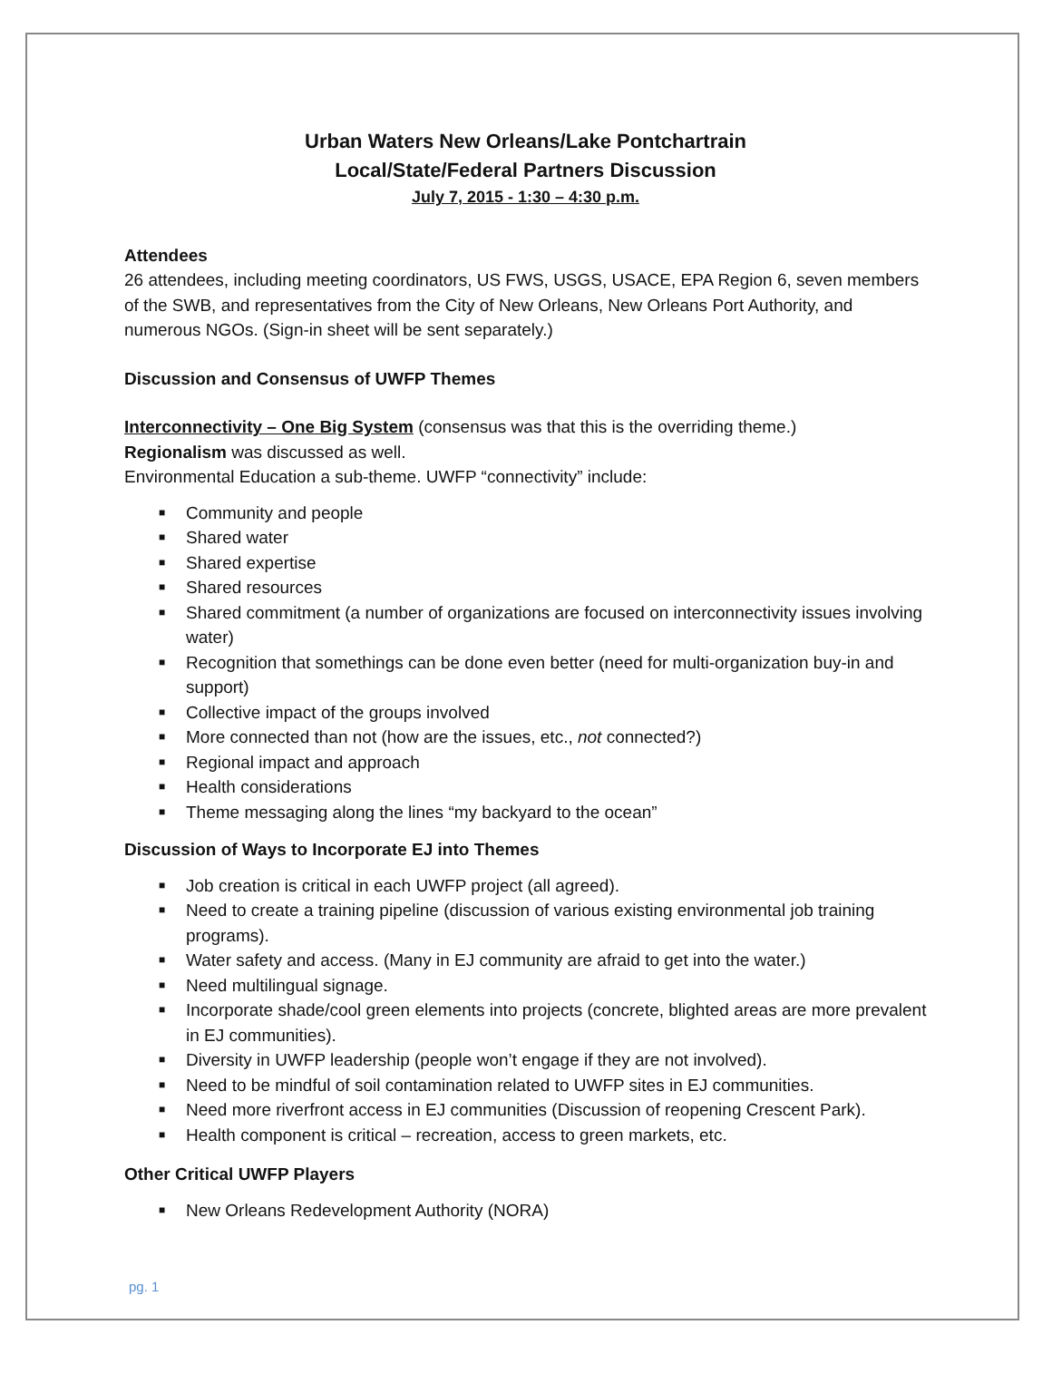Urban Waters New Orleans/Lake Pontchartrain
Local/State/Federal Partners Discussion
July 7, 2015 - 1:30 – 4:30 p.m.
Attendees
26 attendees, including meeting coordinators, US FWS, USGS, USACE, EPA Region 6, seven members of the SWB, and representatives from the City of New Orleans, New Orleans Port Authority, and numerous NGOs. (Sign-in sheet will be sent separately.)
Discussion and Consensus of UWFP Themes
Interconnectivity – One Big System (consensus was that this is the overriding theme.)
Regionalism was discussed as well.
Environmental Education a sub-theme. UWFP “connectivity” include:
■ Community and people
■ Shared water
■ Shared expertise
■ Shared resources
■ Shared commitment (a number of organizations are focused on interconnectivity issues involving water)
■ Recognition that somethings can be done even better (need for multi-organization buy-in and support)
■ Collective impact of the groups involved
■ More connected than not (how are the issues, etc., not connected?)
■ Regional impact and approach
■ Health considerations
■ Theme messaging along the lines “my backyard to the ocean”
Discussion of Ways to Incorporate EJ into Themes
■ Job creation is critical in each UWFP project (all agreed).
■ Need to create a training pipeline (discussion of various existing environmental job training programs).
■ Water safety and access. (Many in EJ community are afraid to get into the water.)
■ Need multilingual signage.
■ Incorporate shade/cool green elements into projects (concrete, blighted areas are more prevalent in EJ communities).
■ Diversity in UWFP leadership (people won’t engage if they are not involved).
■ Need to be mindful of soil contamination related to UWFP sites in EJ communities.
■ Need more riverfront access in EJ communities (Discussion of reopening Crescent Park).
■ Health component is critical – recreation, access to green markets, etc.
Other Critical UWFP Players
■ New Orleans Redevelopment Authority (NORA)
pg. 1